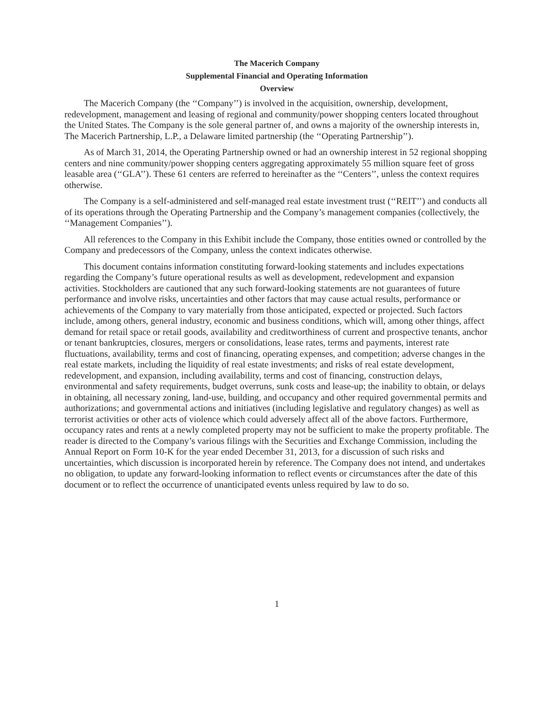The Macerich Company
Supplemental Financial and Operating Information
Overview
The Macerich Company (the ‘‘Company’’) is involved in the acquisition, ownership, development, redevelopment, management and leasing of regional and community/power shopping centers located throughout the United States. The Company is the sole general partner of, and owns a majority of the ownership interests in, The Macerich Partnership, L.P., a Delaware limited partnership (the ‘‘Operating Partnership’’).
As of March 31, 2014, the Operating Partnership owned or had an ownership interest in 52 regional shopping centers and nine community/power shopping centers aggregating approximately 55 million square feet of gross leasable area (‘‘GLA’’). These 61 centers are referred to hereinafter as the ‘‘Centers’’, unless the context requires otherwise.
The Company is a self-administered and self-managed real estate investment trust (‘‘REIT’’) and conducts all of its operations through the Operating Partnership and the Company’s management companies (collectively, the ‘‘Management Companies’’).
All references to the Company in this Exhibit include the Company, those entities owned or controlled by the Company and predecessors of the Company, unless the context indicates otherwise.
This document contains information constituting forward-looking statements and includes expectations regarding the Company’s future operational results as well as development, redevelopment and expansion activities. Stockholders are cautioned that any such forward-looking statements are not guarantees of future performance and involve risks, uncertainties and other factors that may cause actual results, performance or achievements of the Company to vary materially from those anticipated, expected or projected. Such factors include, among others, general industry, economic and business conditions, which will, among other things, affect demand for retail space or retail goods, availability and creditworthiness of current and prospective tenants, anchor or tenant bankruptcies, closures, mergers or consolidations, lease rates, terms and payments, interest rate fluctuations, availability, terms and cost of financing, operating expenses, and competition; adverse changes in the real estate markets, including the liquidity of real estate investments; and risks of real estate development, redevelopment, and expansion, including availability, terms and cost of financing, construction delays, environmental and safety requirements, budget overruns, sunk costs and lease-up; the inability to obtain, or delays in obtaining, all necessary zoning, land-use, building, and occupancy and other required governmental permits and authorizations; and governmental actions and initiatives (including legislative and regulatory changes) as well as terrorist activities or other acts of violence which could adversely affect all of the above factors. Furthermore, occupancy rates and rents at a newly completed property may not be sufficient to make the property profitable. The reader is directed to the Company’s various filings with the Securities and Exchange Commission, including the Annual Report on Form 10-K for the year ended December 31, 2013, for a discussion of such risks and uncertainties, which discussion is incorporated herein by reference. The Company does not intend, and undertakes no obligation, to update any forward-looking information to reflect events or circumstances after the date of this document or to reflect the occurrence of unanticipated events unless required by law to do so.
1